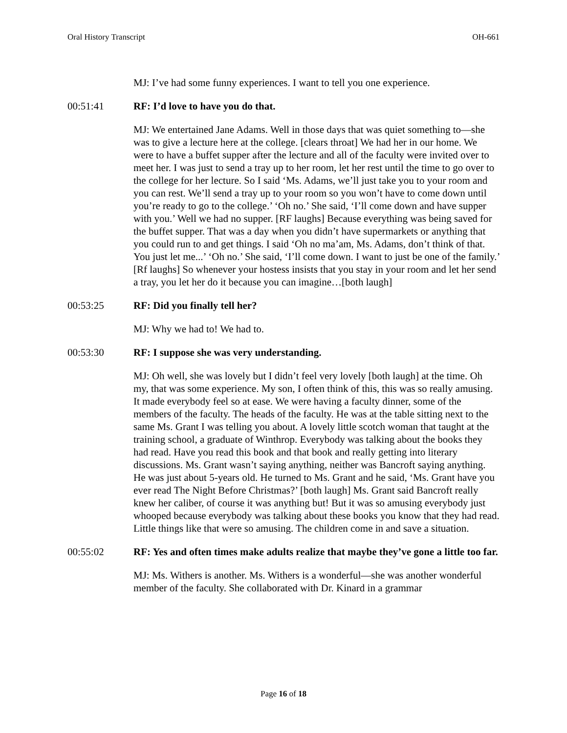Oral History Transcript OH-661
MJ: I’ve had some funny experiences. I want to tell you one experience.
00:51:41 RF: I’d love to have you do that.
MJ: We entertained Jane Adams. Well in those days that was quiet something to—she was to give a lecture here at the college. [clears throat] We had her in our home. We were to have a buffet supper after the lecture and all of the faculty were invited over to meet her. I was just to send a tray up to her room, let her rest until the time to go over to the college for her lecture. So I said ‘Ms. Adams, we’ll just take you to your room and you can rest. We’ll send a tray up to your room so you won’t have to come down until you’re ready to go to the college.’ ‘Oh no.’ She said, ‘I’ll come down and have supper with you.’ Well we had no supper. [RF laughs] Because everything was being saved for the buffet supper. That was a day when you didn’t have supermarkets or anything that you could run to and get things. I said ‘Oh no ma’am, Ms. Adams, don’t think of that. You just let me...’ ‘Oh no.’ She said, ‘I’ll come down. I want to just be one of the family.’ [Rf laughs] So whenever your hostess insists that you stay in your room and let her send a tray, you let her do it because you can imagine…[both laugh]
00:53:25 RF: Did you finally tell her?
MJ: Why we had to! We had to.
00:53:30 RF: I suppose she was very understanding.
MJ: Oh well, she was lovely but I didn’t feel very lovely [both laugh] at the time. Oh my, that was some experience. My son, I often think of this, this was so really amusing. It made everybody feel so at ease. We were having a faculty dinner, some of the members of the faculty. The heads of the faculty. He was at the table sitting next to the same Ms. Grant I was telling you about. A lovely little scotch woman that taught at the training school, a graduate of Winthrop. Everybody was talking about the books they had read. Have you read this book and that book and really getting into literary discussions. Ms. Grant wasn’t saying anything, neither was Bancroft saying anything. He was just about 5-years old. He turned to Ms. Grant and he said, ‘Ms. Grant have you ever read The Night Before Christmas?’ [both laugh] Ms. Grant said Bancroft really knew her caliber, of course it was anything but! But it was so amusing everybody just whooped because everybody was talking about these books you know that they had read. Little things like that were so amusing. The children come in and save a situation.
00:55:02 RF: Yes and often times make adults realize that maybe they’ve gone a little too far.
MJ: Ms. Withers is another. Ms. Withers is a wonderful—she was another wonderful member of the faculty. She collaborated with Dr. Kinard in a grammar
Page 16 of 18